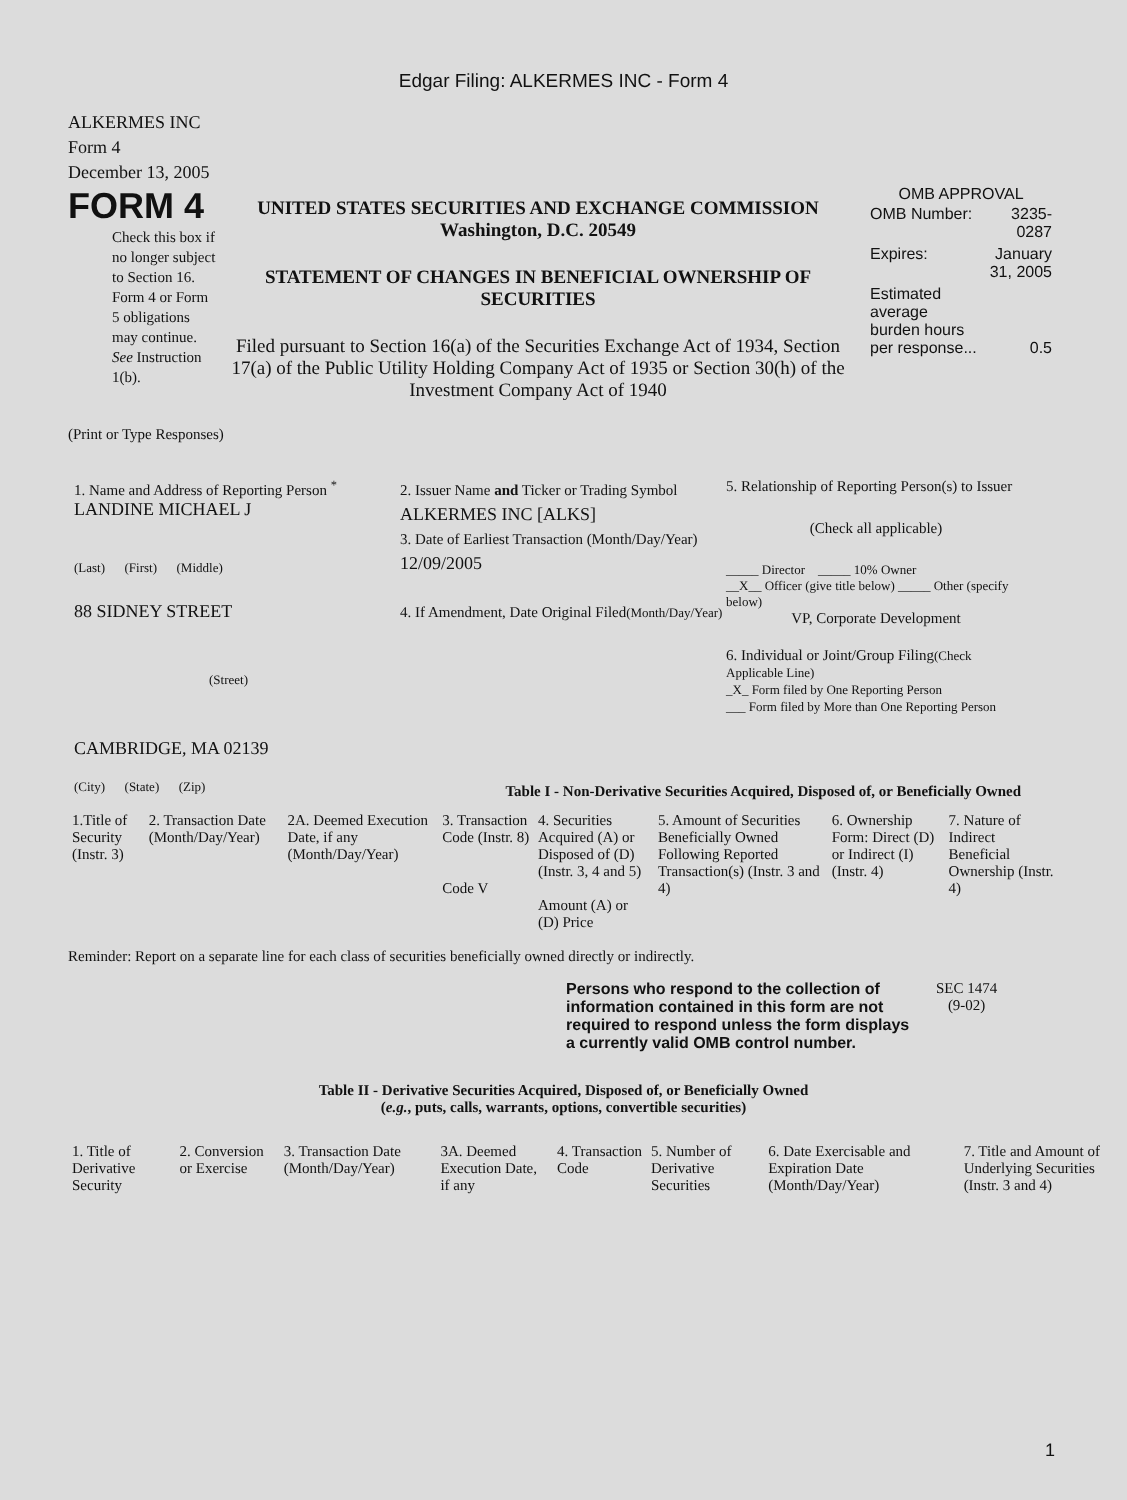Edgar Filing: ALKERMES INC - Form 4
ALKERMES INC
Form 4
December 13, 2005
FORM 4
Check this box if no longer subject to Section 16. Form 4 or Form 5 obligations may continue. See Instruction 1(b).
UNITED STATES SECURITIES AND EXCHANGE COMMISSION
Washington, D.C. 20549
STATEMENT OF CHANGES IN BENEFICIAL OWNERSHIP OF SECURITIES
Filed pursuant to Section 16(a) of the Securities Exchange Act of 1934, Section 17(a) of the Public Utility Holding Company Act of 1935 or Section 30(h) of the Investment Company Act of 1940
OMB APPROVAL
| OMB Number: | 3235-0287 |
| Expires: | January 31, 2005 |
| Estimated average burden hours per response... | 0.5 |
(Print or Type Responses)
1. Name and Address of Reporting Person <sup>*</sup>
LANDINE MICHAEL J
(Last) (First) (Middle)
88 SIDNEY STREET
(Street)
CAMBRIDGE, MA 02139
(City) (State) (Zip)
2. Issuer Name and Ticker or Trading Symbol
ALKERMES INC [ALKS]
3. Date of Earliest Transaction (Month/Day/Year)
12/09/2005
4. If Amendment, Date Original Filed(Month/Day/Year)
5. Relationship of Reporting Person(s) to Issuer
(Check all applicable)
_____ Director _____ 10% Owner
__X__ Officer (give title below) _____ Other (specify below)
VP, Corporate Development
6. Individual or Joint/Group Filing(Check Applicable Line)
_X_ Form filed by One Reporting Person
___ Form filed by More than One Reporting Person
Table I - Non-Derivative Securities Acquired, Disposed of, or Beneficially Owned
| 1.Title of Security (Instr. 3) | 2. Transaction Date (Month/Day/Year) | 2A. Deemed Execution Date, if any (Month/Day/Year) | 3. Transaction Code (Instr. 8) Code V | 4. Securities Acquired (A) or Disposed of (D) (Instr. 3, 4 and 5) Amount (A) or (D) Price | 5. Amount of Securities Beneficially Owned Following Reported Transaction(s) (Instr. 3 and 4) | 6. Ownership Form: Direct (D) or Indirect (I) (Instr. 4) | 7. Nature of Indirect Beneficial Ownership (Instr. 4) |
| --- | --- | --- | --- | --- | --- | --- | --- |
Reminder: Report on a separate line for each class of securities beneficially owned directly or indirectly.
Persons who respond to the collection of information contained in this form are not required to respond unless the form displays a currently valid OMB control number.
SEC 1474
(9-02)
Table II - Derivative Securities Acquired, Disposed of, or Beneficially Owned
(e.g., puts, calls, warrants, options, convertible securities)
| 1. Title of Derivative Security | 2. Conversion or Exercise | 3. Transaction Date (Month/Day/Year) | 3A. Deemed Execution Date, if any | 4. Transaction Code | 5. Number of Derivative Securities | 6. Date Exercisable and Expiration Date (Month/Day/Year) | 7. Title and Amount of Underlying Securities (Instr. 3 and 4) |
| --- | --- | --- | --- | --- | --- | --- | --- |
1